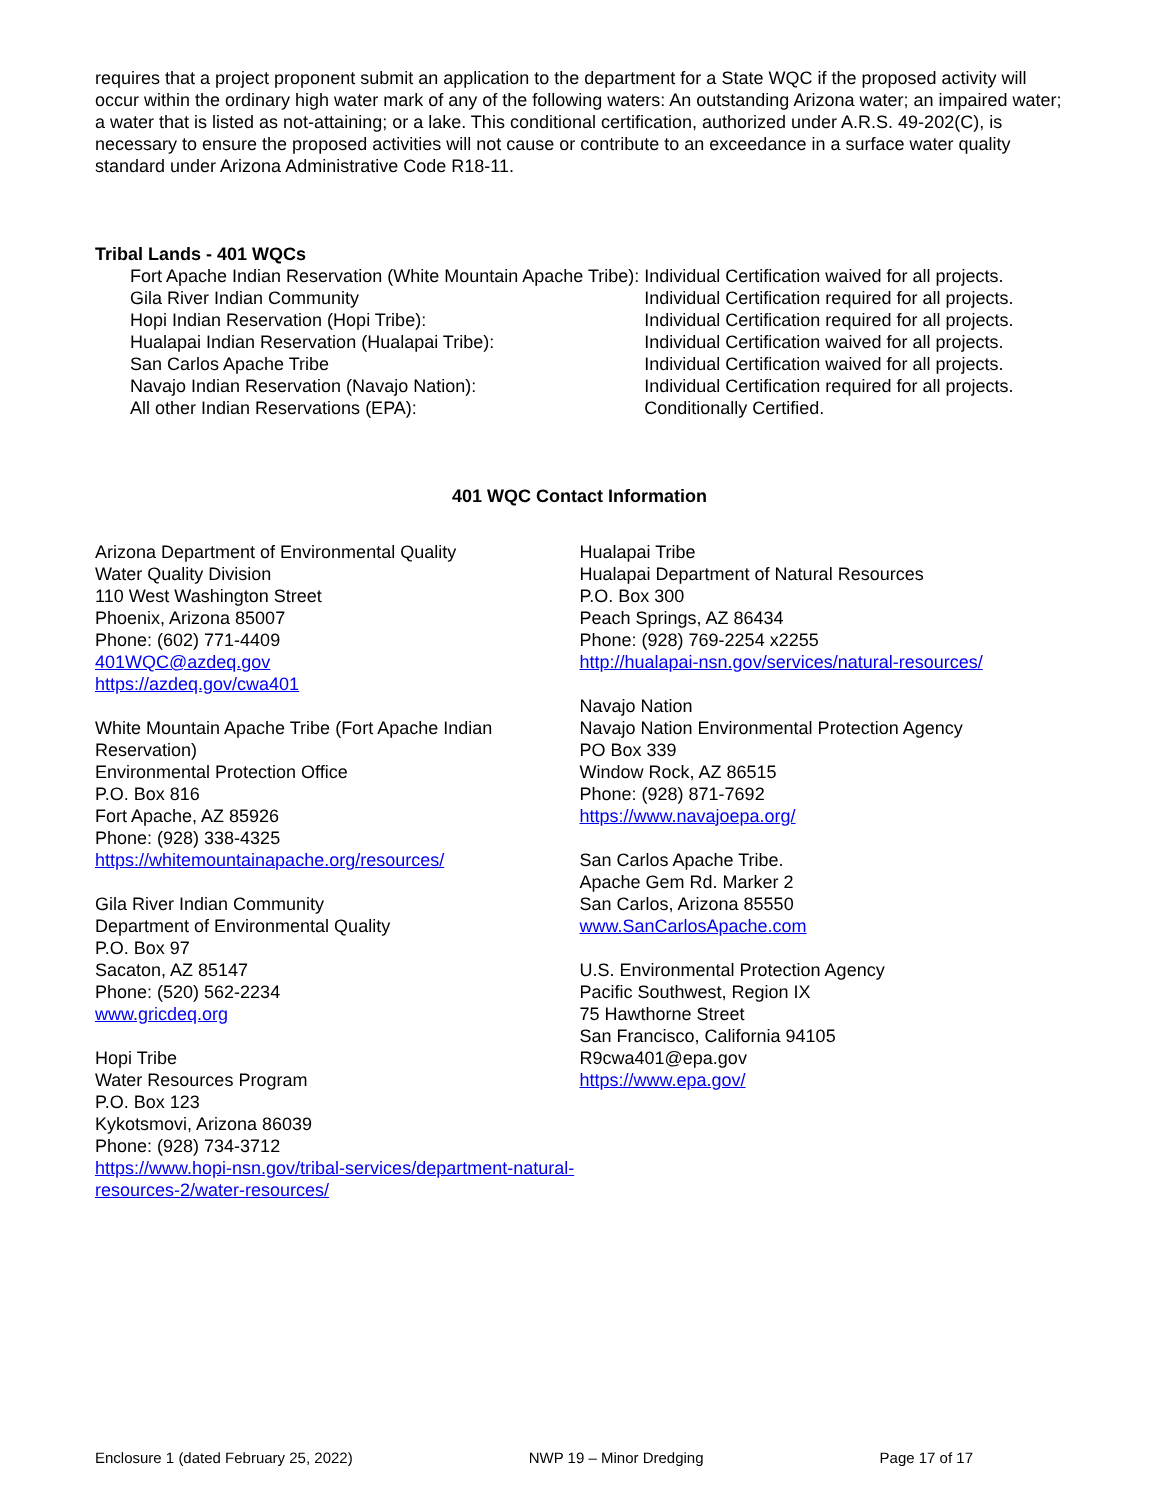requires that a project proponent submit an application to the department for a State WQC if the proposed activity will occur within the ordinary high water mark of any of the following waters: An outstanding Arizona water; an impaired water; a water that is listed as not-attaining; or a lake. This conditional certification, authorized under A.R.S. 49-202(C), is necessary to ensure the proposed activities will not cause or contribute to an exceedance in a surface water quality standard under Arizona Administrative Code R18-11.
Tribal Lands - 401 WQCs
| Fort Apache Indian Reservation (White Mountain Apache Tribe): | Individual Certification waived for all projects. |
| Gila River Indian Community | Individual Certification required for all projects. |
| Hopi Indian Reservation (Hopi Tribe): | Individual Certification required for all projects. |
| Hualapai Indian Reservation (Hualapai Tribe): | Individual Certification waived for all projects. |
| San Carlos Apache Tribe | Individual Certification waived for all projects. |
| Navajo Indian Reservation (Navajo Nation): | Individual Certification required for all projects. |
| All other Indian Reservations (EPA): | Conditionally Certified. |
401 WQC Contact Information
Arizona Department of Environmental Quality
Water Quality Division
110 West Washington Street
Phoenix, Arizona 85007
Phone: (602) 771-4409
401WQC@azdeq.gov
https://azdeq.gov/cwa401
White Mountain Apache Tribe (Fort Apache Indian Reservation)
Environmental Protection Office
P.O. Box 816
Fort Apache, AZ 85926
Phone: (928) 338-4325
https://whitemountainapache.org/resources/
Gila River Indian Community
Department of Environmental Quality
P.O. Box 97
Sacaton, AZ 85147
Phone: (520) 562-2234
www.gricdeq.org
Hopi Tribe
Water Resources Program
P.O. Box 123
Kykotsmovi, Arizona 86039
Phone: (928) 734-3712
https://www.hopi-nsn.gov/tribal-services/department-natural-resources-2/water-resources/
Hualapai Tribe
Hualapai Department of Natural Resources
P.O. Box 300
Peach Springs, AZ 86434
Phone: (928) 769-2254 x2255
http://hualapai-nsn.gov/services/natural-resources/
Navajo Nation
Navajo Nation Environmental Protection Agency
PO Box 339
Window Rock, AZ 86515
Phone: (928) 871-7692
https://www.navajoepa.org/
San Carlos Apache Tribe.
Apache Gem Rd. Marker 2
San Carlos, Arizona 85550
www.SanCarlosApache.com
U.S. Environmental Protection Agency
Pacific Southwest, Region IX
75 Hawthorne Street
San Francisco, California 94105
R9cwa401@epa.gov
https://www.epa.gov/
Enclosure 1 (dated February 25, 2022) NWP 19 – Minor Dredging Page 17 of 17